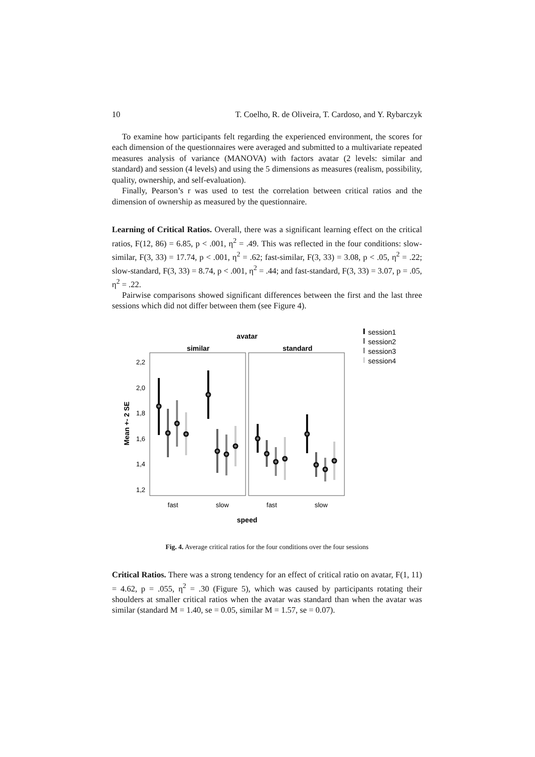10 T. Coelho, R. de Oliveira, T. Cardoso, and Y. Rybarczyk
To examine how participants felt regarding the experienced environment, the scores for each dimension of the questionnaires were averaged and submitted to a multivariate repeated measures analysis of variance (MANOVA) with factors avatar (2 levels: similar and standard) and session (4 levels) and using the 5 dimensions as measures (realism, possibility, quality, ownership, and self-evaluation).
Finally, Pearson’s r was used to test the correlation between critical ratios and the dimension of ownership as measured by the questionnaire.
Learning of Critical Ratios. Overall, there was a significant learning effect on the critical ratios, F(12, 86) = 6.85, p < .001, η<sup>2</sup> = .49. This was reflected in the four conditions: slow-similar, F(3, 33) = 17.74, p < .001, η<sup>2</sup> = .62; fast-similar, F(3, 33) = 3.08, p < .05, η<sup>2</sup> = .22; slow-standard, F(3, 33) = 8.74, p < .001, η<sup>2</sup> = .44; and fast-standard, F(3, 33) = 3.07, p = .05, η<sup>2</sup> = .22.
Pairwise comparisons showed significant differences between the first and the last three sessions which did not differ between them (see Figure 4).
avatar
similar
standard
2,2
2,0
1,8
1,6
1,4
1,2
Mean +- 2 SE
fast
slow
fast
slow
speed
session1
session2
session3
session4
Fig. 4. Average critical ratios for the four conditions over the four sessions
Critical Ratios. There was a strong tendency for an effect of critical ratio on avatar, F(1, 11) = 4.62, p = .055, η<sup>2</sup> = .30 (Figure 5), which was caused by participants rotating their shoulders at smaller critical ratios when the avatar was standard than when the avatar was similar (standard M = 1.40, se = 0.05, similar M = 1.57, se = 0.07).